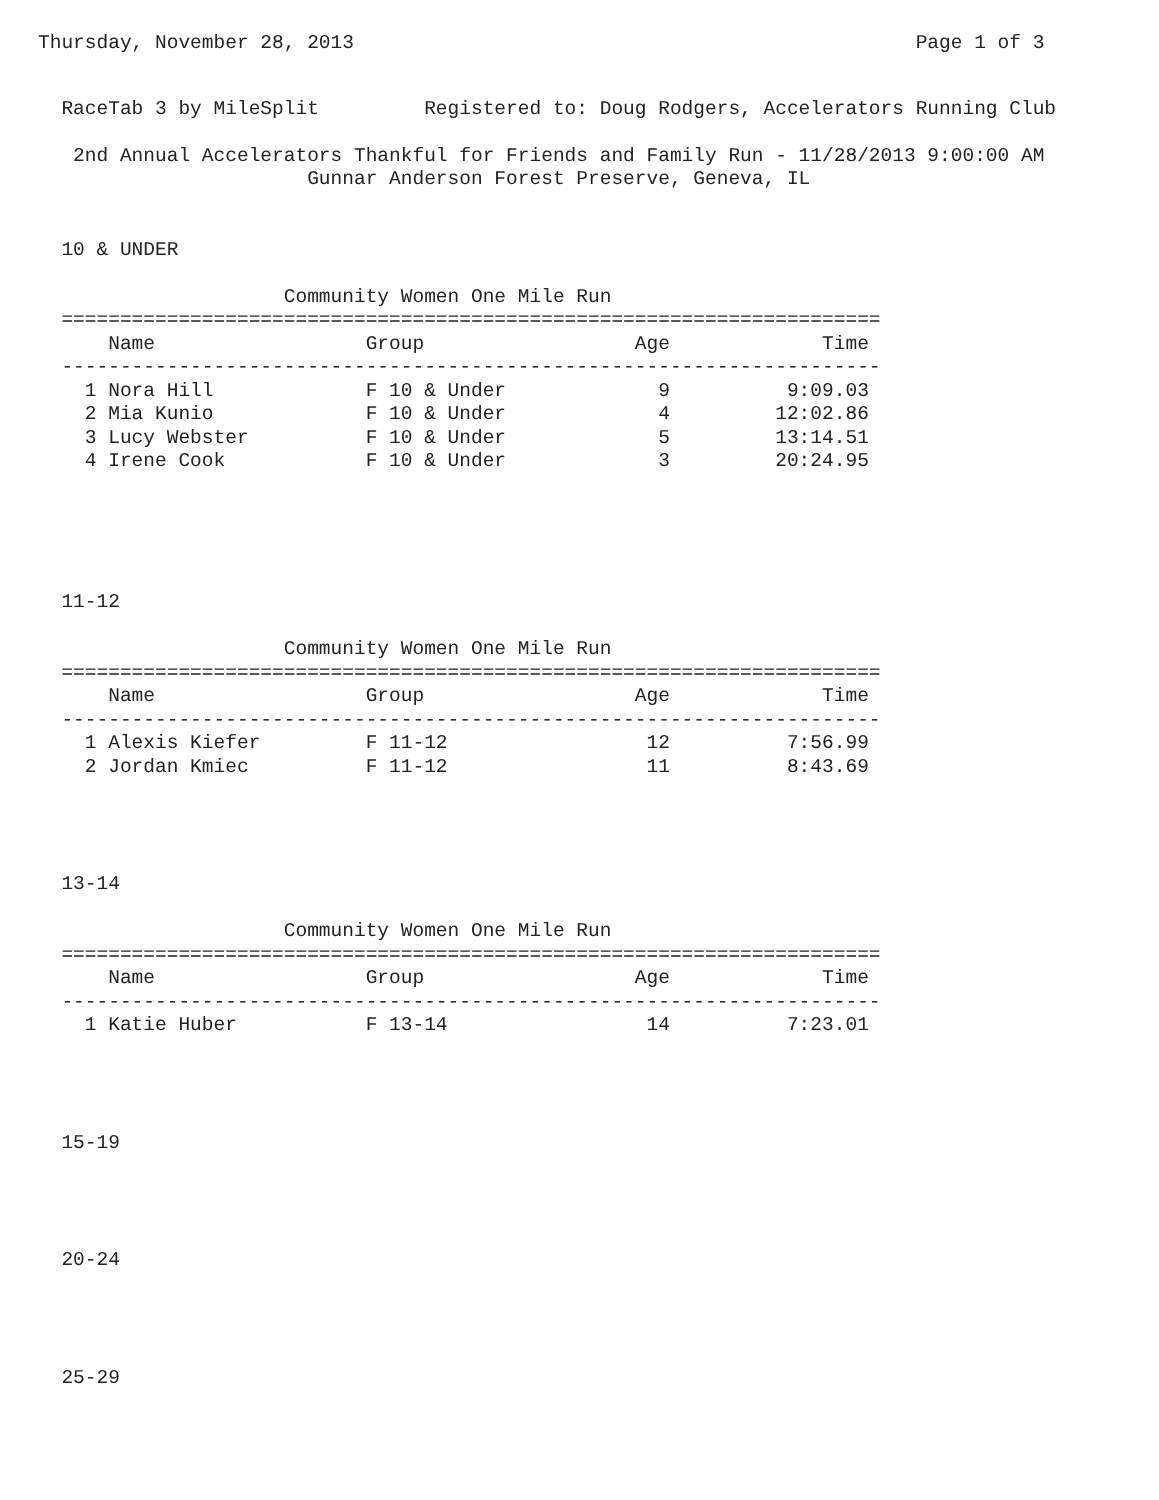Thursday, November 28, 2013                                                Page 1 of 3
  RaceTab 3 by MileSplit         Registered to: Doug Rodgers, Accelerators Running Club

   2nd Annual Accelerators Thankful for Friends and Family Run - 11/28/2013 9:00:00 AM
                       Gunnar Anderson Forest Preserve, Geneva, IL


  10 & UNDER

                     Community Women One Mile Run
  ======================================================================
      Name                  Group                  Age             Time
  ----------------------------------------------------------------------
    1 Nora Hill             F 10 & Under             9          9:09.03
    2 Mia Kunio             F 10 & Under             4         12:02.86
    3 Lucy Webster          F 10 & Under             5         13:14.51
    4 Irene Cook            F 10 & Under             3         20:24.95





  11-12

                     Community Women One Mile Run
  ======================================================================
      Name                  Group                  Age             Time
  ----------------------------------------------------------------------
    1 Alexis Kiefer         F 11-12                 12          7:56.99
    2 Jordan Kmiec          F 11-12                 11          8:43.69




  13-14

                     Community Women One Mile Run
  ======================================================================
      Name                  Group                  Age             Time
  ----------------------------------------------------------------------
    1 Katie Huber           F 13-14                 14          7:23.01




  15-19




  20-24




  25-29